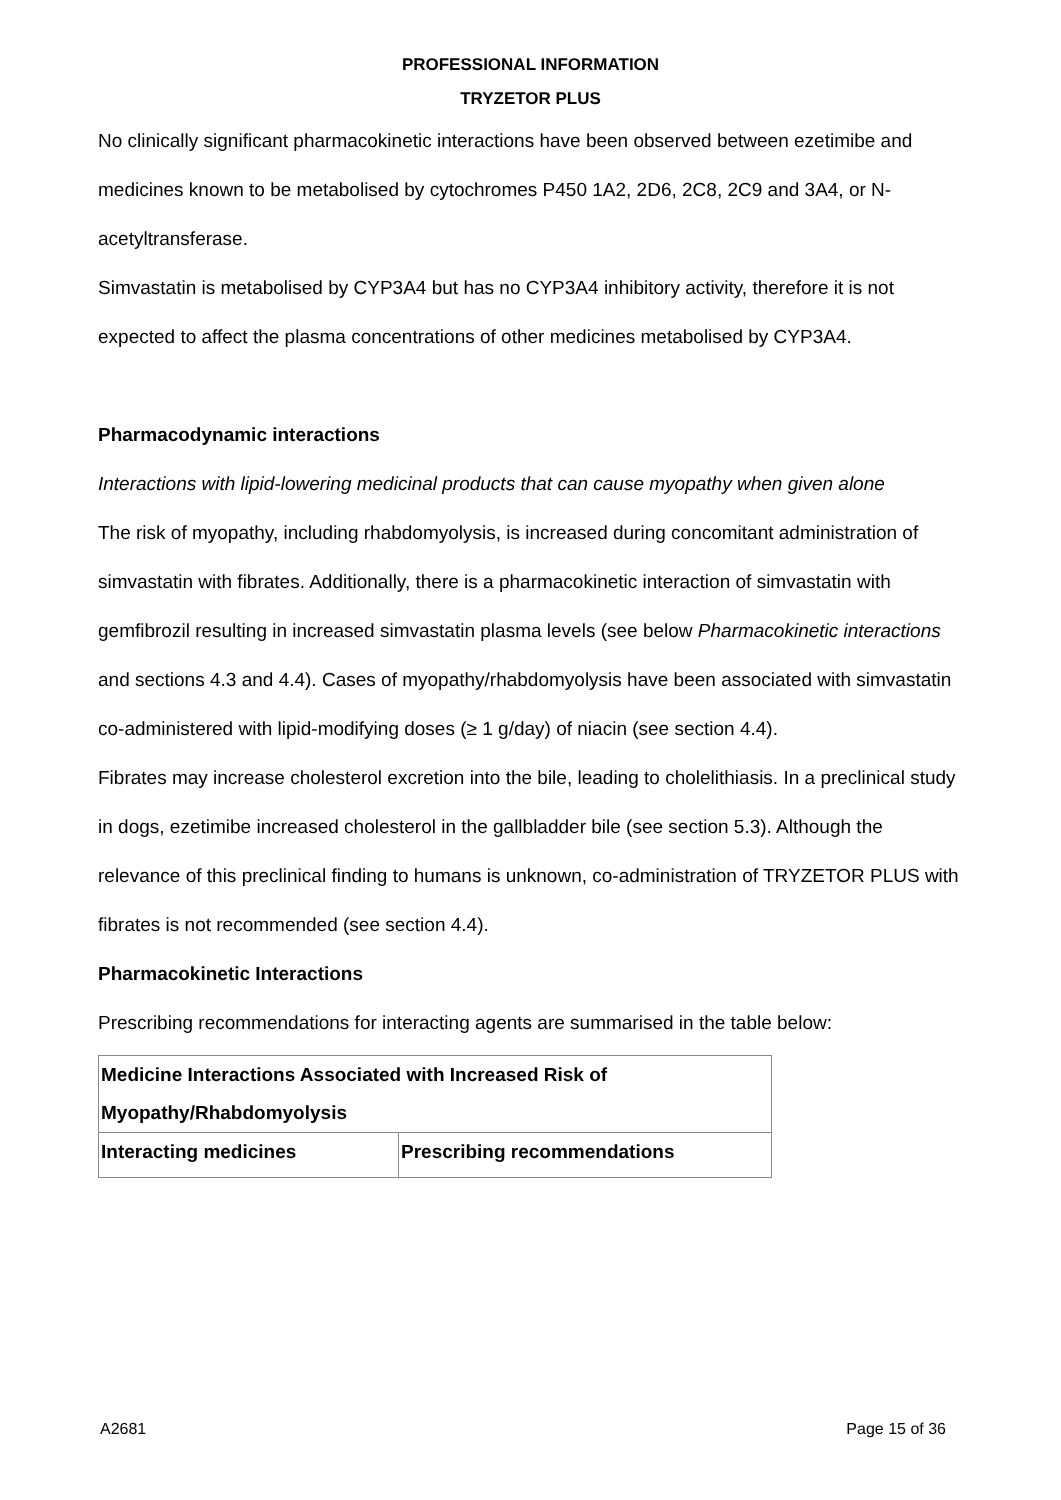PROFESSIONAL INFORMATION
TRYZETOR PLUS
No clinically significant pharmacokinetic interactions have been observed between ezetimibe and medicines known to be metabolised by cytochromes P450 1A2, 2D6, 2C8, 2C9 and 3A4, or N-acetyltransferase.
Simvastatin is metabolised by CYP3A4 but has no CYP3A4 inhibitory activity, therefore it is not expected to affect the plasma concentrations of other medicines metabolised by CYP3A4.
Pharmacodynamic interactions
Interactions with lipid-lowering medicinal products that can cause myopathy when given alone
The risk of myopathy, including rhabdomyolysis, is increased during concomitant administration of simvastatin with fibrates. Additionally, there is a pharmacokinetic interaction of simvastatin with gemfibrozil resulting in increased simvastatin plasma levels (see below Pharmacokinetic interactions and sections 4.3 and 4.4). Cases of myopathy/rhabdomyolysis have been associated with simvastatin co-administered with lipid-modifying doses (≥ 1 g/day) of niacin (see section 4.4).
Fibrates may increase cholesterol excretion into the bile, leading to cholelithiasis. In a preclinical study in dogs, ezetimibe increased cholesterol in the gallbladder bile (see section 5.3). Although the relevance of this preclinical finding to humans is unknown, co-administration of TRYZETOR PLUS with fibrates is not recommended (see section 4.4).
Pharmacokinetic Interactions
Prescribing recommendations for interacting agents are summarised in the table below:
| Medicine Interactions Associated with Increased Risk of Myopathy/Rhabdomyolysis | |
| --- | --- |
| Interacting medicines | Prescribing recommendations |
A2681 Page 15 of 36